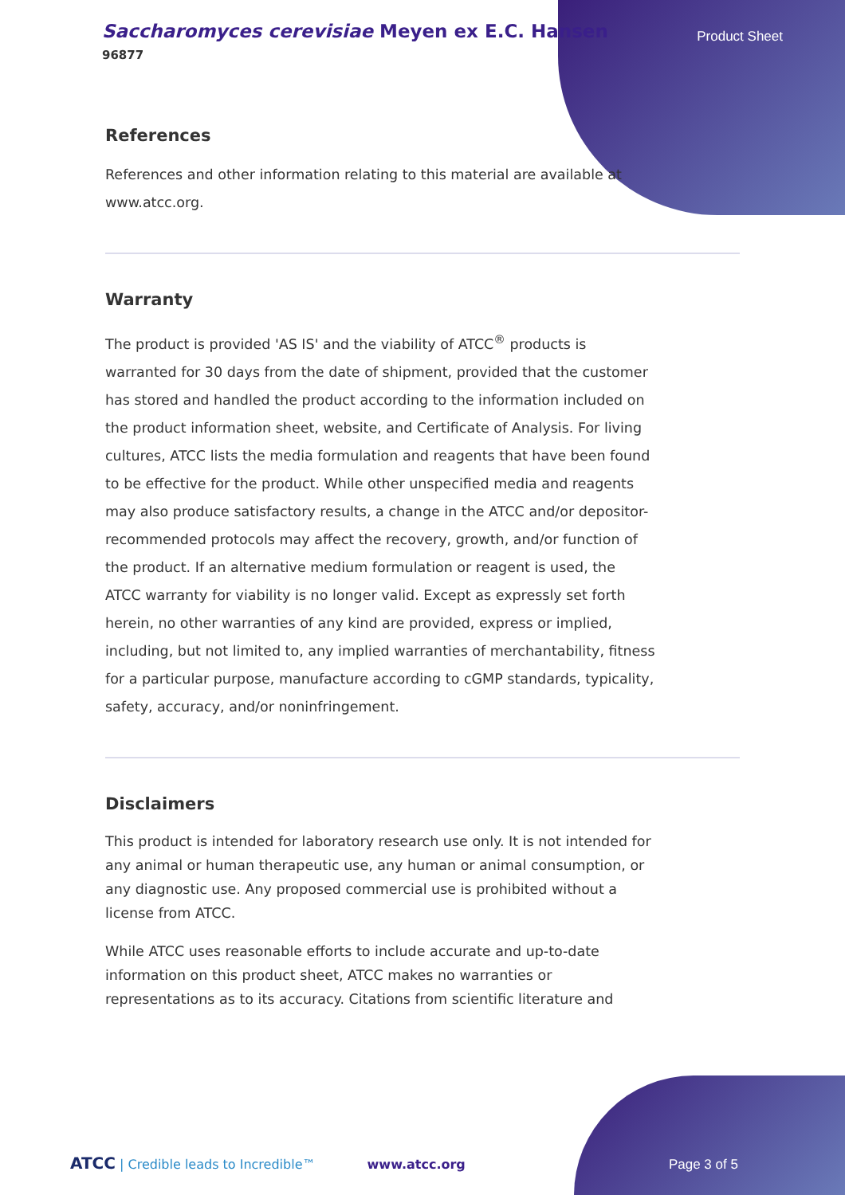Saccharomyces cerevisiae Meyen ex E.C. Hansen
96877
Product Sheet
References
References and other information relating to this material are available at www.atcc.org.
Warranty
The product is provided 'AS IS' and the viability of ATCC<sup>®</sup> products is warranted for 30 days from the date of shipment, provided that the customer has stored and handled the product according to the information included on the product information sheet, website, and Certificate of Analysis. For living cultures, ATCC lists the media formulation and reagents that have been found to be effective for the product. While other unspecified media and reagents may also produce satisfactory results, a change in the ATCC and/or depositor-recommended protocols may affect the recovery, growth, and/or function of the product. If an alternative medium formulation or reagent is used, the ATCC warranty for viability is no longer valid. Except as expressly set forth herein, no other warranties of any kind are provided, express or implied, including, but not limited to, any implied warranties of merchantability, fitness for a particular purpose, manufacture according to cGMP standards, typicality, safety, accuracy, and/or noninfringement.
Disclaimers
This product is intended for laboratory research use only. It is not intended for any animal or human therapeutic use, any human or animal consumption, or any diagnostic use. Any proposed commercial use is prohibited without a license from ATCC.
While ATCC uses reasonable efforts to include accurate and up-to-date information on this product sheet, ATCC makes no warranties or representations as to its accuracy. Citations from scientific literature and
ATCC | Credible leads to Incredible™ www.atcc.org Page 3 of 5